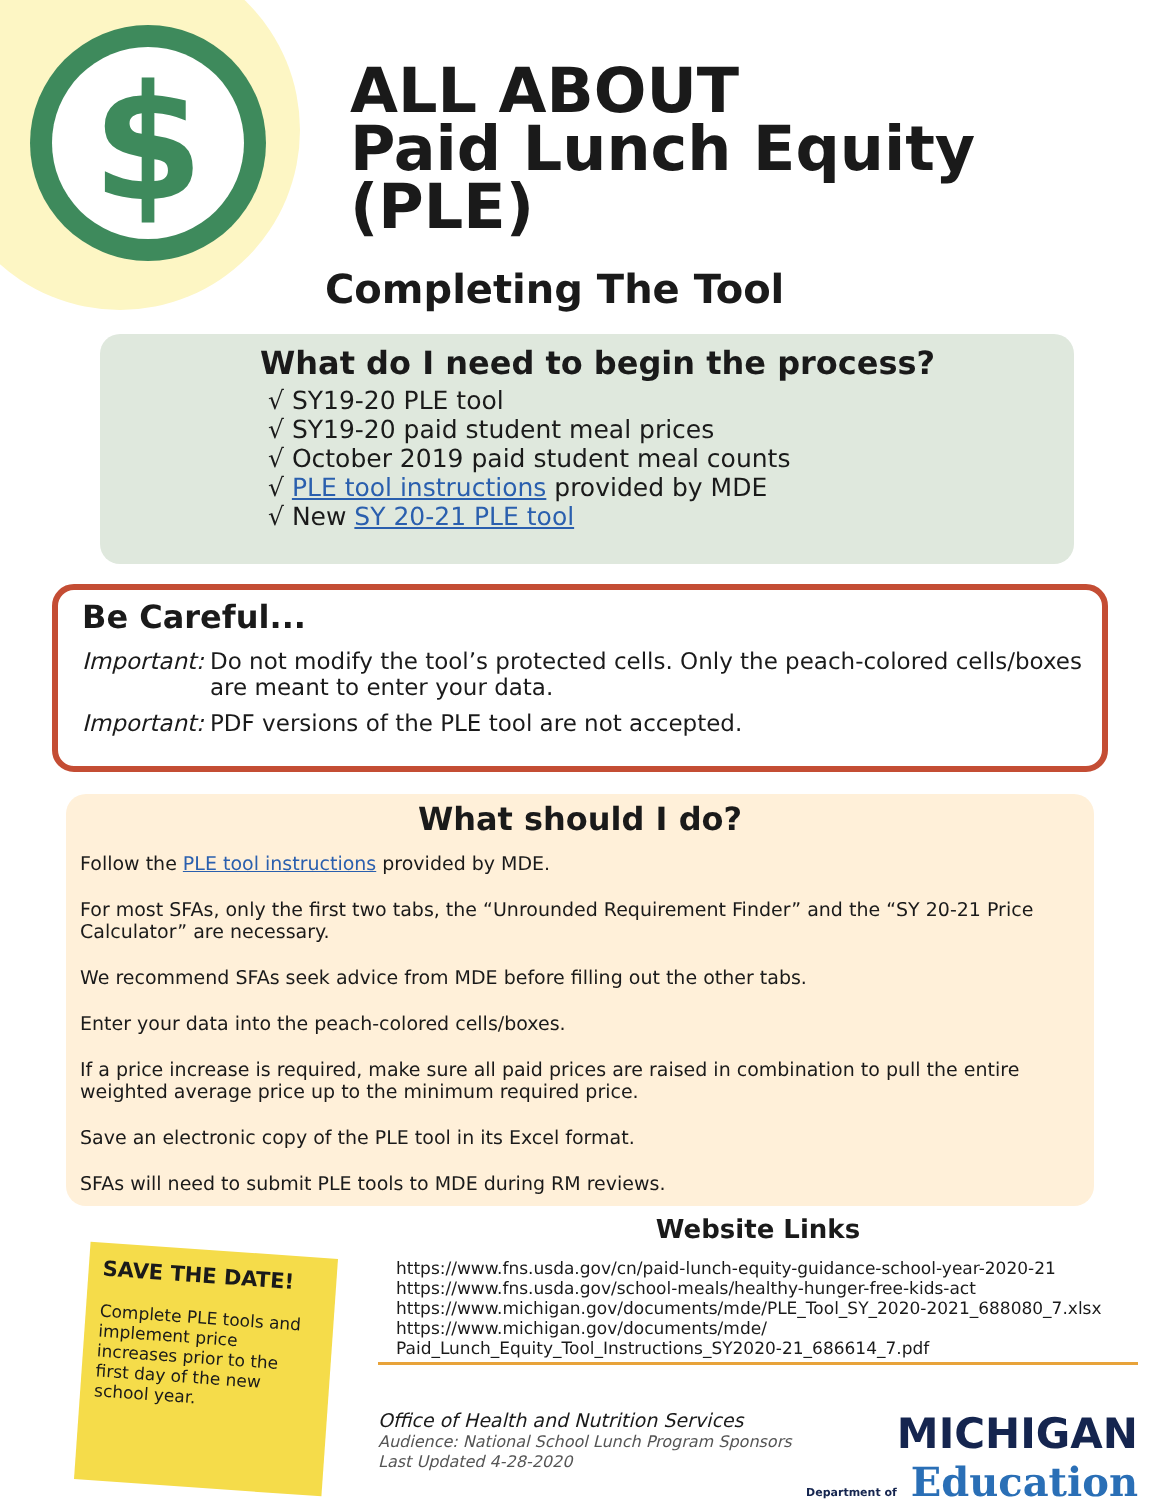$
ALL ABOUT
Paid Lunch Equity (PLE)
Completing The Tool
What do I need to begin the process?
√ SY19-20 PLE tool
√ SY19-20 paid student meal prices
√ October 2019 paid student meal counts
√ PLE tool instructions provided by MDE
√ New SY 20-21 PLE tool
Be Careful...
Important: Do not modify the tool’s protected cells. Only the peach-colored cells/boxes are meant to enter your data.
Important: PDF versions of the PLE tool are not accepted.
What should I do?
Follow the PLE tool instructions provided by MDE.
For most SFAs, only the first two tabs, the “Unrounded Requirement Finder” and the “SY 20-21 Price Calculator” are necessary.
We recommend SFAs seek advice from MDE before filling out the other tabs.
Enter your data into the peach-colored cells/boxes.
If a price increase is required, make sure all paid prices are raised in combination to pull the entire weighted average price up to the minimum required price.
Save an electronic copy of the PLE tool in its Excel format.
SFAs will need to submit PLE tools to MDE during RM reviews.
SAVE THE DATE!
Complete PLE tools and implement price increases prior to the first day of the new school year.
Website Links
https://www.fns.usda.gov/cn/paid-lunch-equity-guidance-school-year-2020-21
https://www.fns.usda.gov/school-meals/healthy-hunger-free-kids-act
https://www.michigan.gov/documents/mde/PLE_Tool_SY_2020-2021_688080_7.xlsx
https://www.michigan.gov/documents/mde/
Paid_Lunch_Equity_Tool_Instructions_SY2020-21_686614_7.pdf
Office of Health and Nutrition Services
Audience: National School Lunch Program Sponsors
Last Updated 4-28-2020
MICHIGAN
Department of Education